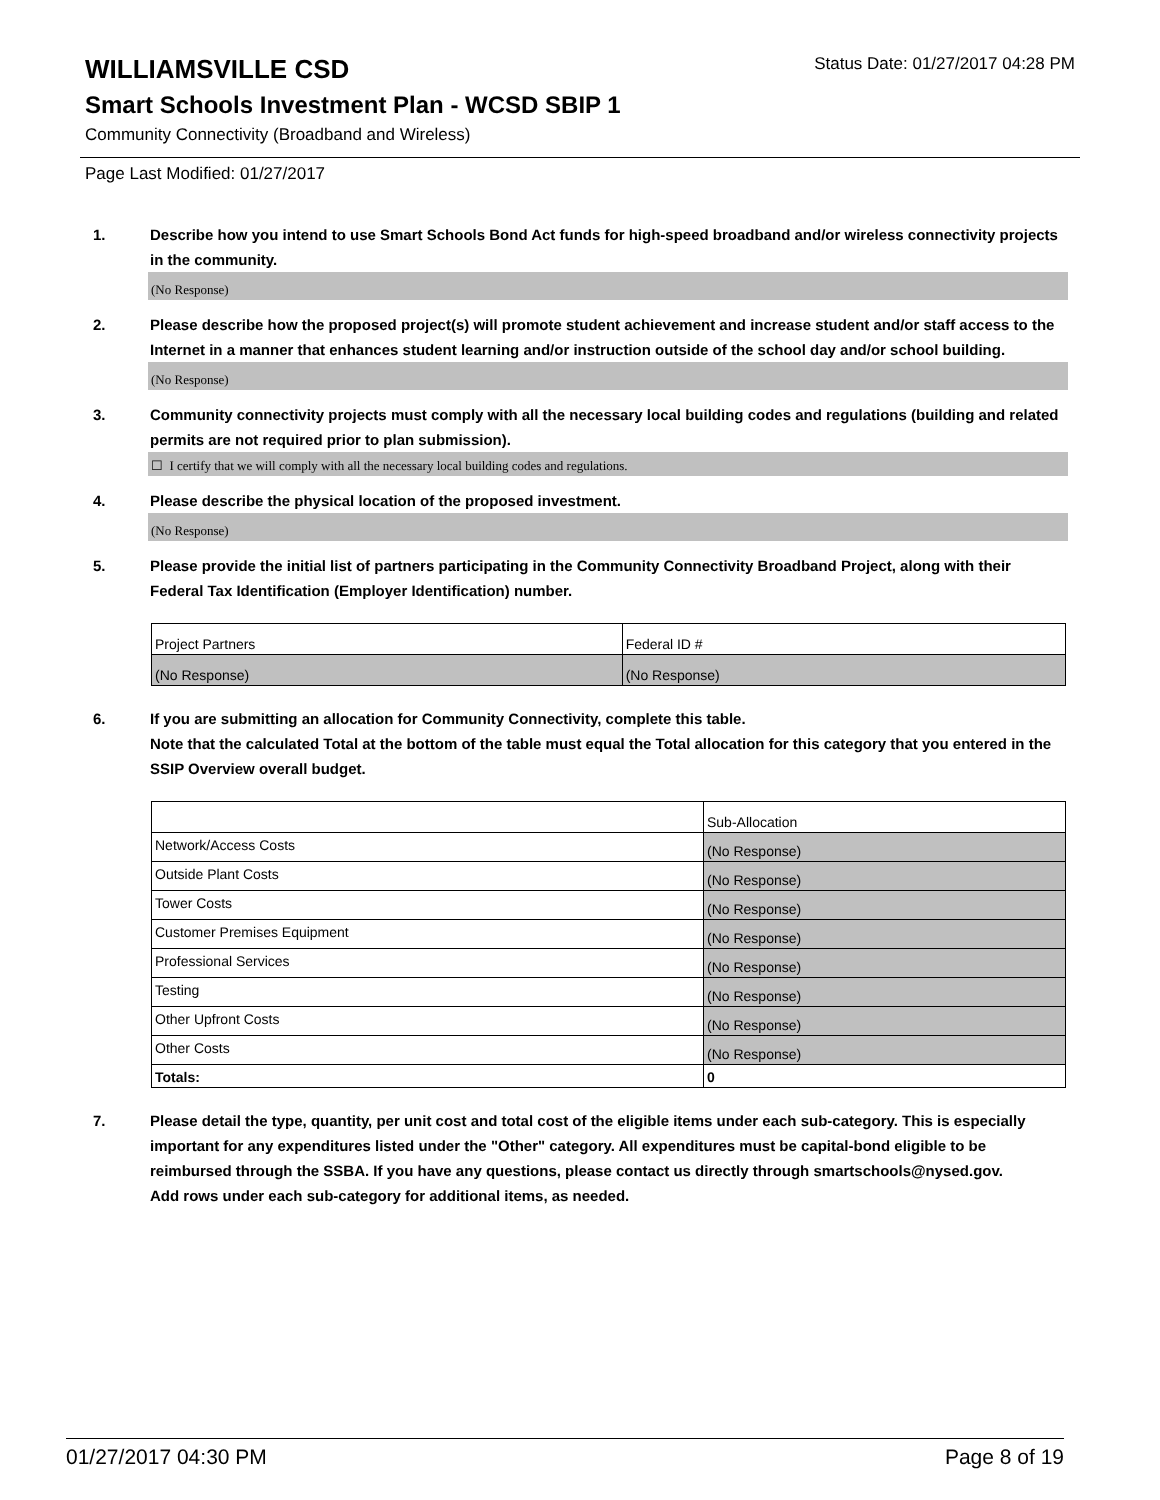WILLIAMSVILLE CSD
Status Date: 01/27/2017 04:28 PM
Smart Schools Investment Plan - WCSD SBIP 1
Community Connectivity (Broadband and Wireless)
Page Last Modified: 01/27/2017
1. Describe how you intend to use Smart Schools Bond Act funds for high-speed broadband and/or wireless connectivity projects in the community.
(No Response)
2. Please describe how the proposed project(s) will promote student achievement and increase student and/or staff access to the Internet in a manner that enhances student learning and/or instruction outside of the school day and/or school building.
(No Response)
3. Community connectivity projects must comply with all the necessary local building codes and regulations (building and related permits are not required prior to plan submission).
☐ I certify that we will comply with all the necessary local building codes and regulations.
4. Please describe the physical location of the proposed investment.
(No Response)
5. Please provide the initial list of partners participating in the Community Connectivity Broadband Project, along with their Federal Tax Identification (Employer Identification) number.
| Project Partners | Federal ID # |
| --- | --- |
| (No Response) | (No Response) |
6. If you are submitting an allocation for Community Connectivity, complete this table.
Note that the calculated Total at the bottom of the table must equal the Total allocation for this category that you entered in the SSIP Overview overall budget.
| | Sub-Allocation |
| --- | --- |
| Network/Access Costs | (No Response) |
| Outside Plant Costs | (No Response) |
| Tower Costs | (No Response) |
| Customer Premises Equipment | (No Response) |
| Professional Services | (No Response) |
| Testing | (No Response) |
| Other Upfront Costs | (No Response) |
| Other Costs | (No Response) |
| Totals: | 0 |
7. Please detail the type, quantity, per unit cost and total cost of the eligible items under each sub-category. This is especially important for any expenditures listed under the "Other" category. All expenditures must be capital-bond eligible to be reimbursed through the SSBA. If you have any questions, please contact us directly through smartschools@nysed.gov.
Add rows under each sub-category for additional items, as needed.
01/27/2017 04:30 PM Page 8 of 19